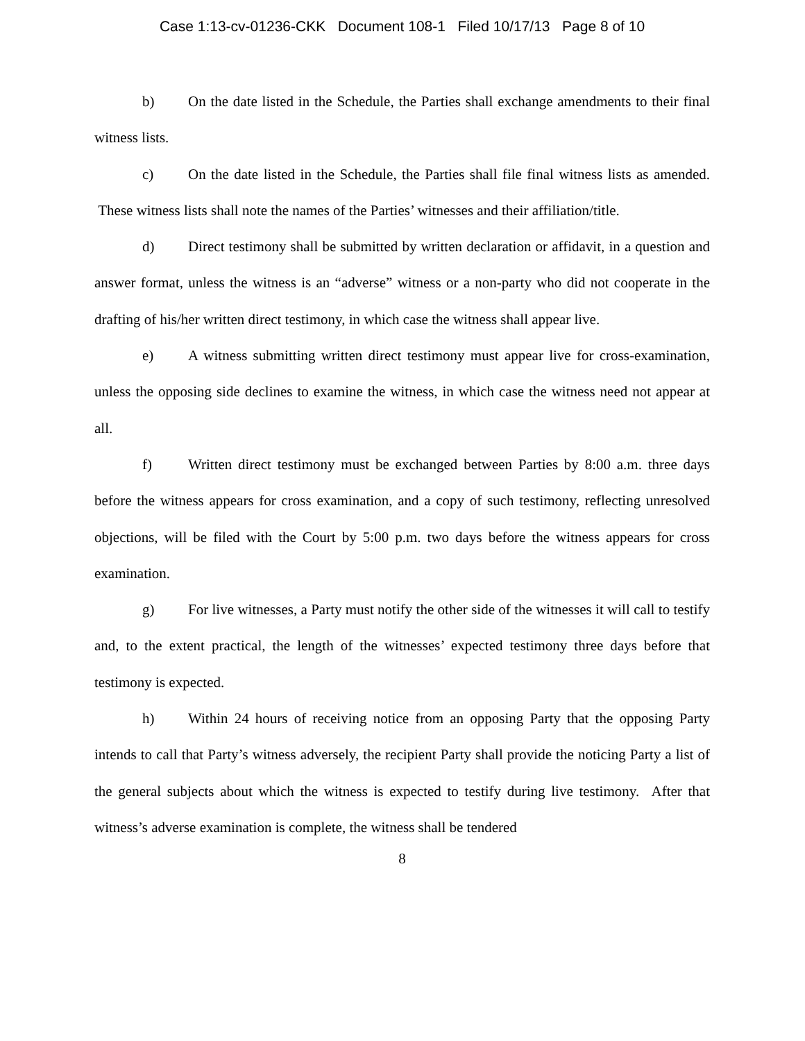Case 1:13-cv-01236-CKK Document 108-1 Filed 10/17/13 Page 8 of 10
b) On the date listed in the Schedule, the Parties shall exchange amendments to their final witness lists.
c) On the date listed in the Schedule, the Parties shall file final witness lists as amended. These witness lists shall note the names of the Parties’ witnesses and their affiliation/title.
d) Direct testimony shall be submitted by written declaration or affidavit, in a question and answer format, unless the witness is an “adverse” witness or a non-party who did not cooperate in the drafting of his/her written direct testimony, in which case the witness shall appear live.
e) A witness submitting written direct testimony must appear live for cross-examination, unless the opposing side declines to examine the witness, in which case the witness need not appear at all.
f) Written direct testimony must be exchanged between Parties by 8:00 a.m. three days before the witness appears for cross examination, and a copy of such testimony, reflecting unresolved objections, will be filed with the Court by 5:00 p.m. two days before the witness appears for cross examination.
g) For live witnesses, a Party must notify the other side of the witnesses it will call to testify and, to the extent practical, the length of the witnesses’ expected testimony three days before that testimony is expected.
h) Within 24 hours of receiving notice from an opposing Party that the opposing Party intends to call that Party’s witness adversely, the recipient Party shall provide the noticing Party a list of the general subjects about which the witness is expected to testify during live testimony. After that witness’s adverse examination is complete, the witness shall be tendered
8